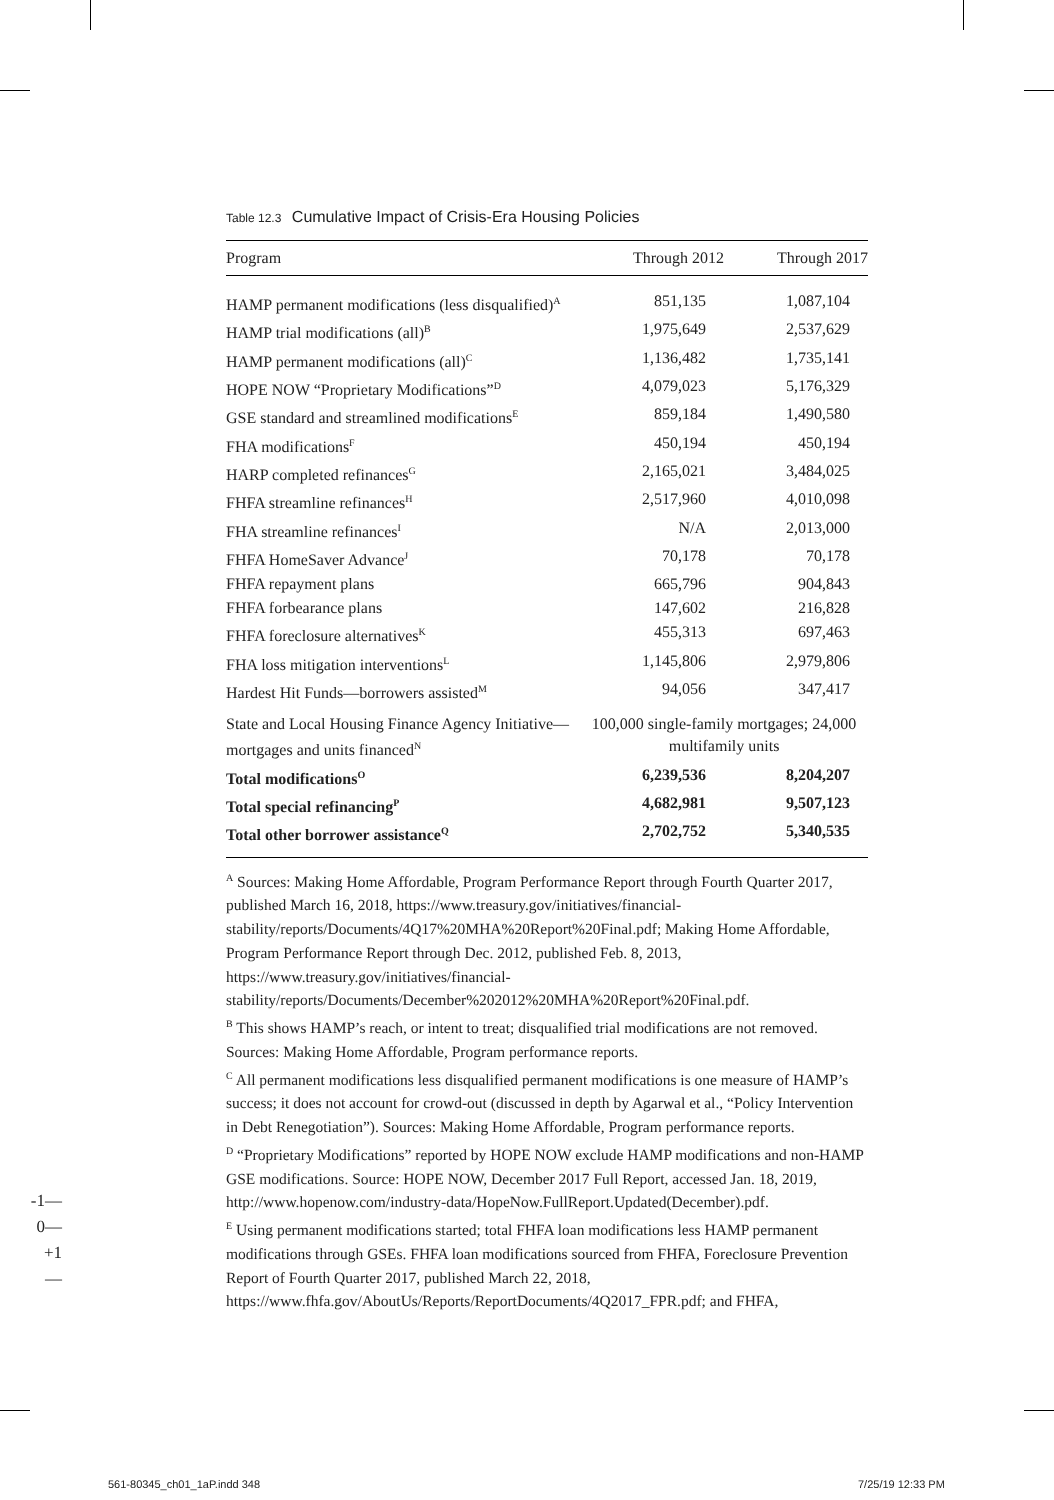Table 12.3 Cumulative Impact of Crisis-Era Housing Policies
| Program | Through 2012 | Through 2017 |
| --- | --- | --- |
| HAMP permanent modifications (less disqualified)<sup>A</sup> | 851,135 | 1,087,104 |
| HAMP trial modifications (all)<sup>B</sup> | 1,975,649 | 2,537,629 |
| HAMP permanent modifications (all)<sup>C</sup> | 1,136,482 | 1,735,141 |
| HOPE NOW “Proprietary Modifications”<sup>D</sup> | 4,079,023 | 5,176,329 |
| GSE standard and streamlined modifications<sup>E</sup> | 859,184 | 1,490,580 |
| FHA modifications<sup>F</sup> | 450,194 | 450,194 |
| HARP completed refinances<sup>G</sup> | 2,165,021 | 3,484,025 |
| FHFA streamline refinances<sup>H</sup> | 2,517,960 | 4,010,098 |
| FHA streamline refinances<sup>I</sup> | N/A | 2,013,000 |
| FHFA HomeSaver Advance<sup>J</sup> | 70,178 | 70,178 |
| FHFA repayment plans | 665,796 | 904,843 |
| FHFA forbearance plans | 147,602 | 216,828 |
| FHFA foreclosure alternatives<sup>K</sup> | 455,313 | 697,463 |
| FHA loss mitigation interventions<sup>L</sup> | 1,145,806 | 2,979,806 |
| Hardest Hit Funds—borrowers assisted<sup>M</sup> | 94,056 | 347,417 |
| State and Local Housing Finance Agency Initiative—mortgages and units financed<sup>N</sup> | 100,000 single-family mortgages; 24,000 multifamily units | |
| Total modifications<sup>O</sup> | 6,239,536 | 8,204,207 |
| Total special refinancing<sup>P</sup> | 4,682,981 | 9,507,123 |
| Total other borrower assistance<sup>Q</sup> | 2,702,752 | 5,340,535 |
<sup>A</sup> Sources: Making Home Affordable, Program Performance Report through Fourth Quarter 2017, published March 16, 2018, https://www.treasury.gov/initiatives/financial-stability/reports/Documents/4Q17%20MHA%20Report%20Final.pdf; Making Home Affordable, Program Performance Report through Dec. 2012, published Feb. 8, 2013, https://www.treasury.gov/initiatives/financial-stability/reports/Documents/December%202012%20MHA%20Report%20Final.pdf.
<sup>B</sup> This shows HAMP’s reach, or intent to treat; disqualified trial modifications are not removed. Sources: Making Home Affordable, Program performance reports.
<sup>C</sup> All permanent modifications less disqualified permanent modifications is one measure of HAMP’s success; it does not account for crowd-out (discussed in depth by Agarwal et al., “Policy Intervention in Debt Renegotiation”). Sources: Making Home Affordable, Program performance reports.
<sup>D</sup> “Proprietary Modifications” reported by HOPE NOW exclude HAMP modifications and non-HAMP GSE modifications. Source: HOPE NOW, December 2017 Full Report, accessed Jan. 18, 2019, http://www.hopenow.com/industry-data/HopeNow.FullReport.Updated(December).pdf.
<sup>E</sup> Using permanent modifications started; total FHFA loan modifications less HAMP permanent modifications through GSEs. FHFA loan modifications sourced from FHFA, Foreclosure Prevention Report of Fourth Quarter 2017, published March 22, 2018, https://www.fhfa.gov/AboutUs/Reports/ReportDocuments/4Q2017_FPR.pdf; and FHFA,
-1—
0—
+1—
561-80345_ch01_1aP.indd 348 7/25/19 12:33 PM